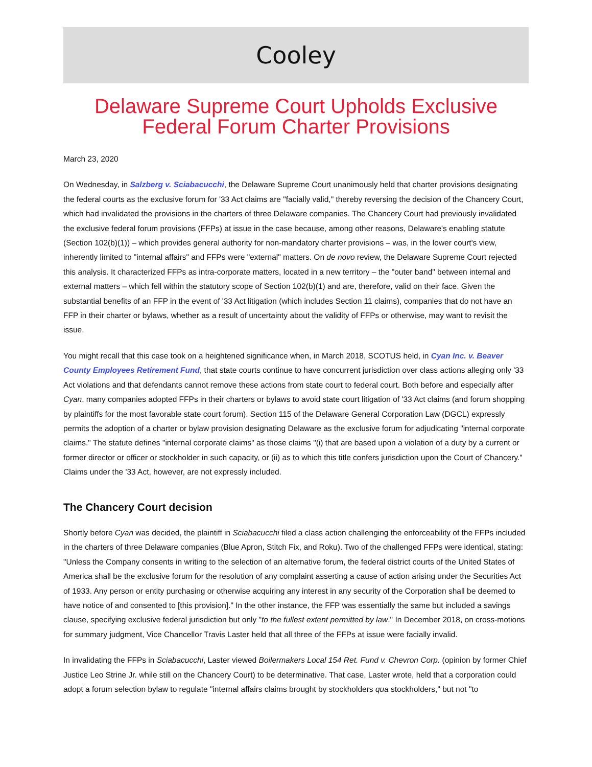Cooley
Delaware Supreme Court Upholds Exclusive Federal Forum Charter Provisions
March 23, 2020
On Wednesday, in Salzberg v. Sciabacucchi, the Delaware Supreme Court unanimously held that charter provisions designating the federal courts as the exclusive forum for '33 Act claims are "facially valid," thereby reversing the decision of the Chancery Court, which had invalidated the provisions in the charters of three Delaware companies. The Chancery Court had previously invalidated the exclusive federal forum provisions (FFPs) at issue in the case because, among other reasons, Delaware's enabling statute (Section 102(b)(1)) – which provides general authority for non-mandatory charter provisions – was, in the lower court's view, inherently limited to "internal affairs" and FFPs were "external" matters. On de novo review, the Delaware Supreme Court rejected this analysis. It characterized FFPs as intra-corporate matters, located in a new territory – the "outer band" between internal and external matters – which fell within the statutory scope of Section 102(b)(1) and are, therefore, valid on their face. Given the substantial benefits of an FFP in the event of '33 Act litigation (which includes Section 11 claims), companies that do not have an FFP in their charter or bylaws, whether as a result of uncertainty about the validity of FFPs or otherwise, may want to revisit the issue.
You might recall that this case took on a heightened significance when, in March 2018, SCOTUS held, in Cyan Inc. v. Beaver County Employees Retirement Fund, that state courts continue to have concurrent jurisdiction over class actions alleging only '33 Act violations and that defendants cannot remove these actions from state court to federal court. Both before and especially after Cyan, many companies adopted FFPs in their charters or bylaws to avoid state court litigation of '33 Act claims (and forum shopping by plaintiffs for the most favorable state court forum). Section 115 of the Delaware General Corporation Law (DGCL) expressly permits the adoption of a charter or bylaw provision designating Delaware as the exclusive forum for adjudicating "internal corporate claims." The statute defines "internal corporate claims" as those claims "(i) that are based upon a violation of a duty by a current or former director or officer or stockholder in such capacity, or (ii) as to which this title confers jurisdiction upon the Court of Chancery." Claims under the '33 Act, however, are not expressly included.
The Chancery Court decision
Shortly before Cyan was decided, the plaintiff in Sciabacucchi filed a class action challenging the enforceability of the FFPs included in the charters of three Delaware companies (Blue Apron, Stitch Fix, and Roku). Two of the challenged FFPs were identical, stating: "Unless the Company consents in writing to the selection of an alternative forum, the federal district courts of the United States of America shall be the exclusive forum for the resolution of any complaint asserting a cause of action arising under the Securities Act of 1933. Any person or entity purchasing or otherwise acquiring any interest in any security of the Corporation shall be deemed to have notice of and consented to [this provision]." In the other instance, the FFP was essentially the same but included a savings clause, specifying exclusive federal jurisdiction but only "to the fullest extent permitted by law." In December 2018, on cross-motions for summary judgment, Vice Chancellor Travis Laster held that all three of the FFPs at issue were facially invalid.
In invalidating the FFPs in Sciabacucchi, Laster viewed Boilermakers Local 154 Ret. Fund v. Chevron Corp. (opinion by former Chief Justice Leo Strine Jr. while still on the Chancery Court) to be determinative. That case, Laster wrote, held that a corporation could adopt a forum selection bylaw to regulate "internal affairs claims brought by stockholders qua stockholders," but not "to